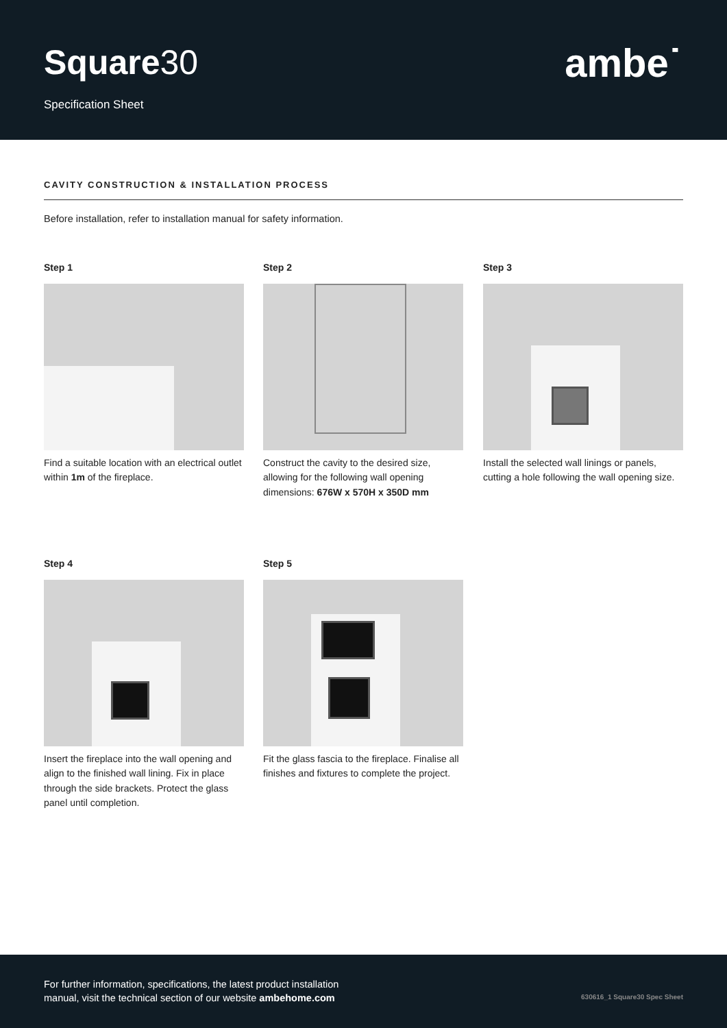Square30
Specification Sheet
ambe˙
CAVITY CONSTRUCTION & INSTALLATION PROCESS
Before installation, refer to installation manual for safety information.
Step 1
Find a suitable location with an electrical outlet within 1m of the fireplace.
Step 2
Construct the cavity to the desired size, allowing for the following wall opening dimensions: 676W x 570H x 350D mm
Step 3
Install the selected wall linings or panels, cutting a hole following the wall opening size.
Step 4
Insert the fireplace into the wall opening and align to the finished wall lining. Fix in place through the side brackets. Protect the glass panel until completion.
Step 5
Fit the glass fascia to the fireplace. Finalise all finishes and fixtures to complete the project.
For further information, specifications, the latest product installation
manual, visit the technical section of our website ambehome.com
630616_1 Square30 Spec Sheet